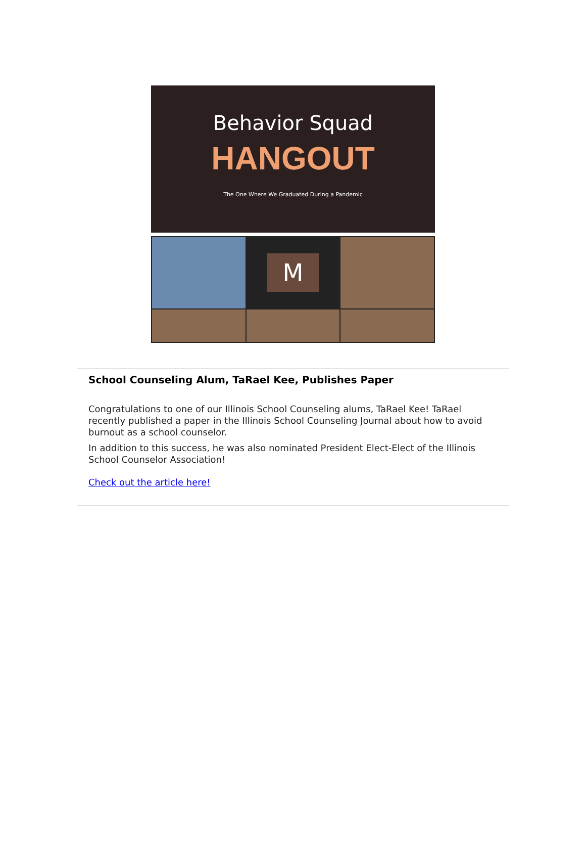Behavior Squad
HANGOUT
The One Where We Graduated During a Pandemic
M
School Counseling Alum, TaRael Kee, Publishes Paper
Congratulations to one of our Illinois School Counseling alums, TaRael Kee! TaRael recently published a paper in the Illinois School Counseling Journal about how to avoid burnout as a school counselor.
In addition to this success, he was also nominated President Elect-Elect of the Illinois School Counselor Association!
Check out the article here!